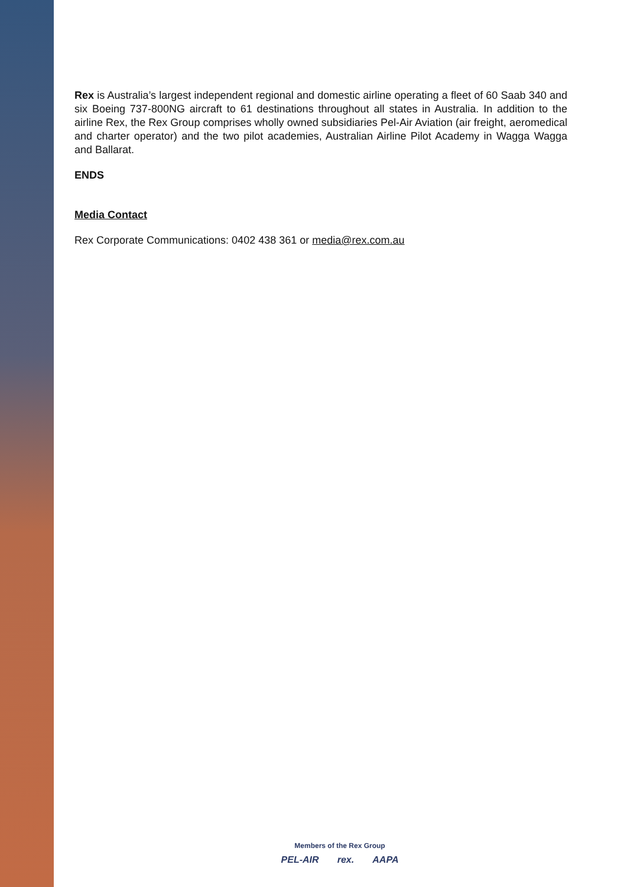Rex is Australia’s largest independent regional and domestic airline operating a fleet of 60 Saab 340 and six Boeing 737-800NG aircraft to 61 destinations throughout all states in Australia. In addition to the airline Rex, the Rex Group comprises wholly owned subsidiaries Pel-Air Aviation (air freight, aeromedical and charter operator) and the two pilot academies, Australian Airline Pilot Academy in Wagga Wagga and Ballarat.
ENDS
Media Contact
Rex Corporate Communications: 0402 438 361 or media@rex.com.au
Members of the Rex Group
PEL-AIR rex. AAPA